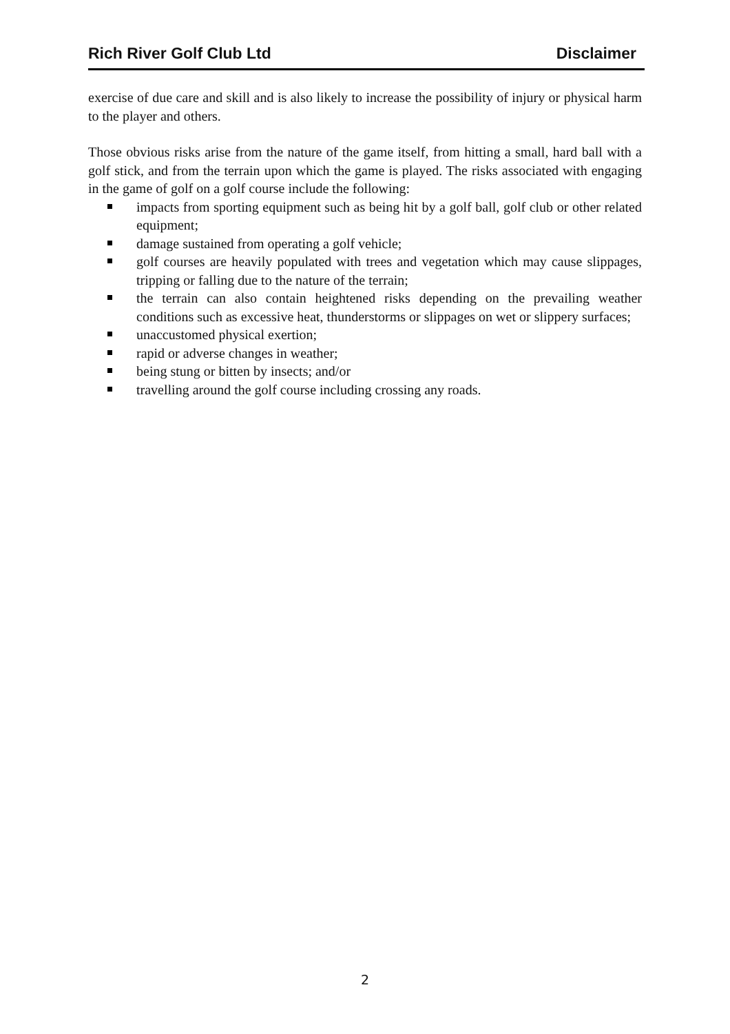Rich River Golf Club Ltd Disclaimer
exercise of due care and skill and is also likely to increase the possibility of injury or physical harm to the player and others.
Those obvious risks arise from the nature of the game itself, from hitting a small, hard ball with a golf stick, and from the terrain upon which the game is played. The risks associated with engaging in the game of golf on a golf course include the following:
impacts from sporting equipment such as being hit by a golf ball, golf club or other related equipment;
damage sustained from operating a golf vehicle;
golf courses are heavily populated with trees and vegetation which may cause slippages, tripping or falling due to the nature of the terrain;
the terrain can also contain heightened risks depending on the prevailing weather conditions such as excessive heat, thunderstorms or slippages on wet or slippery surfaces;
unaccustomed physical exertion;
rapid or adverse changes in weather;
being stung or bitten by insects; and/or
travelling around the golf course including crossing any roads.
2